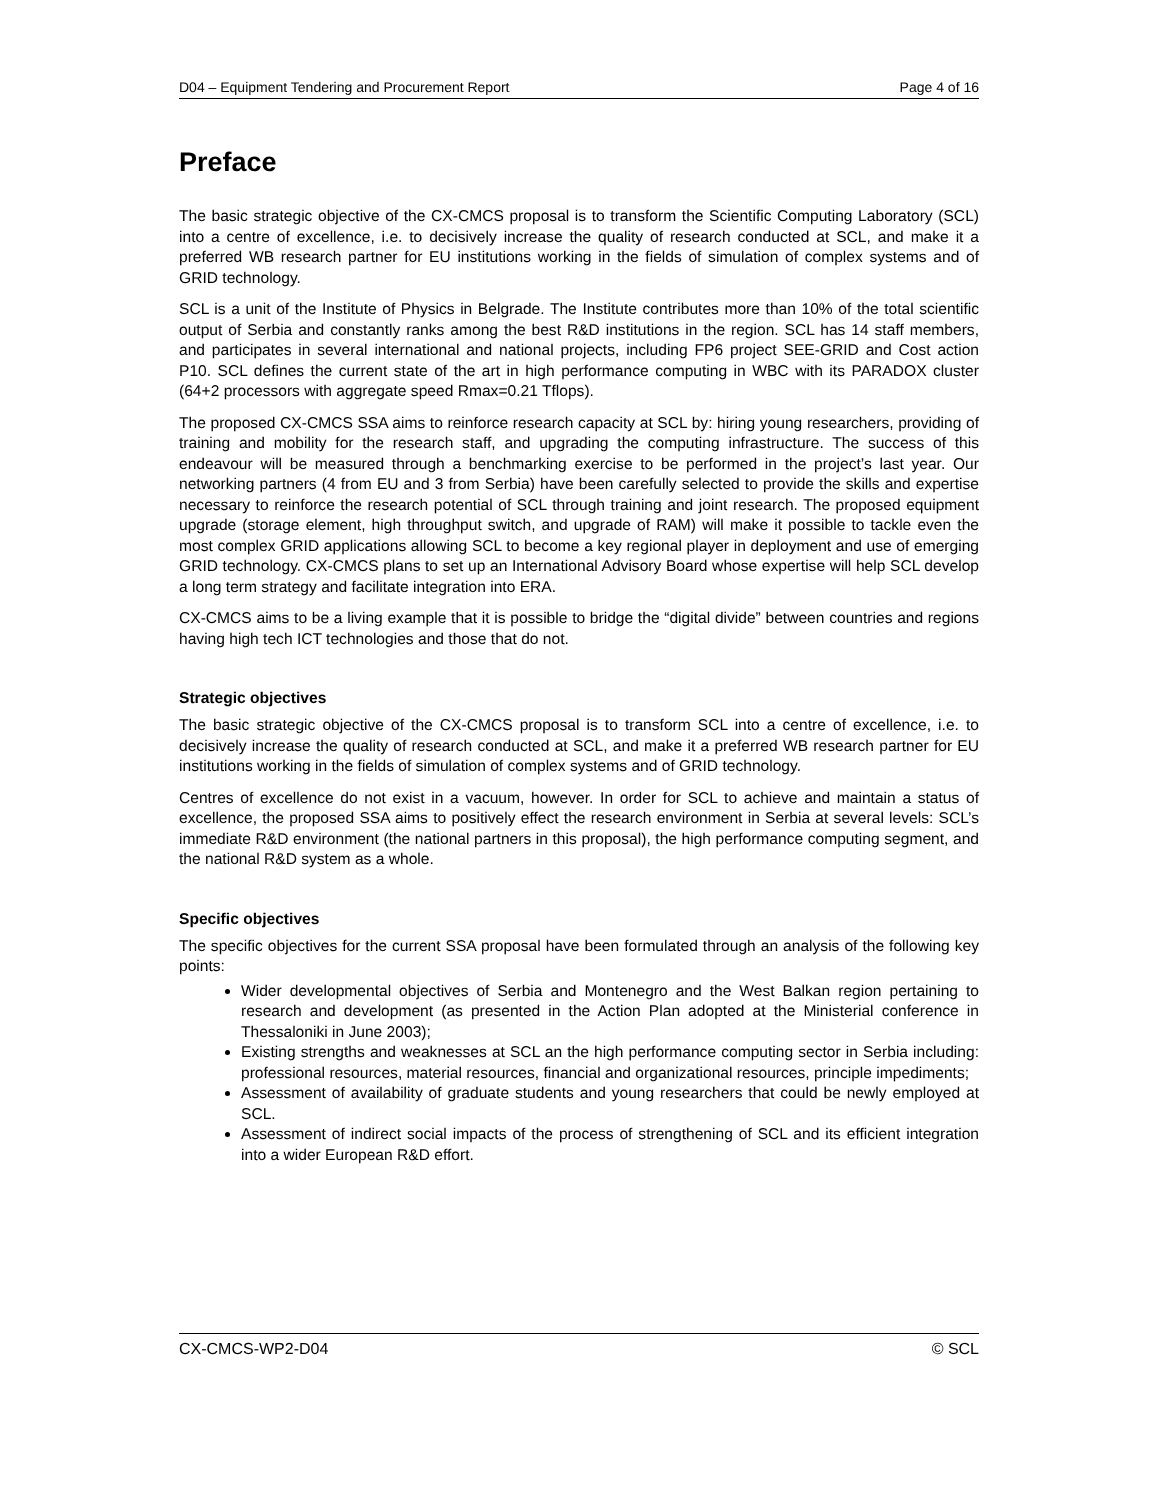D04 – Equipment Tendering and Procurement Report Page 4 of 16
Preface
The basic strategic objective of the CX-CMCS proposal is to transform the Scientific Computing Laboratory (SCL) into a centre of excellence, i.e. to decisively increase the quality of research conducted at SCL, and make it a preferred WB research partner for EU institutions working in the fields of simulation of complex systems and of GRID technology.
SCL is a unit of the Institute of Physics in Belgrade. The Institute contributes more than 10% of the total scientific output of Serbia and constantly ranks among the best R&D institutions in the region. SCL has 14 staff members, and participates in several international and national projects, including FP6 project SEE-GRID and Cost action P10. SCL defines the current state of the art in high performance computing in WBC with its PARADOX cluster (64+2 processors with aggregate speed Rmax=0.21 Tflops).
The proposed CX-CMCS SSA aims to reinforce research capacity at SCL by: hiring young researchers, providing of training and mobility for the research staff, and upgrading the computing infrastructure. The success of this endeavour will be measured through a benchmarking exercise to be performed in the project’s last year. Our networking partners (4 from EU and 3 from Serbia) have been carefully selected to provide the skills and expertise necessary to reinforce the research potential of SCL through training and joint research. The proposed equipment upgrade (storage element, high throughput switch, and upgrade of RAM) will make it possible to tackle even the most complex GRID applications allowing SCL to become a key regional player in deployment and use of emerging GRID technology. CX-CMCS plans to set up an International Advisory Board whose expertise will help SCL develop a long term strategy and facilitate integration into ERA.
CX-CMCS aims to be a living example that it is possible to bridge the “digital divide” between countries and regions having high tech ICT technologies and those that do not.
Strategic objectives
The basic strategic objective of the CX-CMCS proposal is to transform SCL into a centre of excellence, i.e. to decisively increase the quality of research conducted at SCL, and make it a preferred WB research partner for EU institutions working in the fields of simulation of complex systems and of GRID technology.
Centres of excellence do not exist in a vacuum, however. In order for SCL to achieve and maintain a status of excellence, the proposed SSA aims to positively effect the research environment in Serbia at several levels: SCL’s immediate R&D environment (the national partners in this proposal), the high performance computing segment, and the national R&D system as a whole.
Specific objectives
The specific objectives for the current SSA proposal have been formulated through an analysis of the following key points:
Wider developmental objectives of Serbia and Montenegro and the West Balkan region pertaining to research and development (as presented in the Action Plan adopted at the Ministerial conference in Thessaloniki in June 2003);
Existing strengths and weaknesses at SCL an the high performance computing sector in Serbia including: professional resources, material resources, financial and organizational resources, principle impediments;
Assessment of availability of graduate students and young researchers that could be newly employed at SCL.
Assessment of indirect social impacts of the process of strengthening of SCL and its efficient integration into a wider European R&D effort.
CX-CMCS-WP2-D04 © SCL